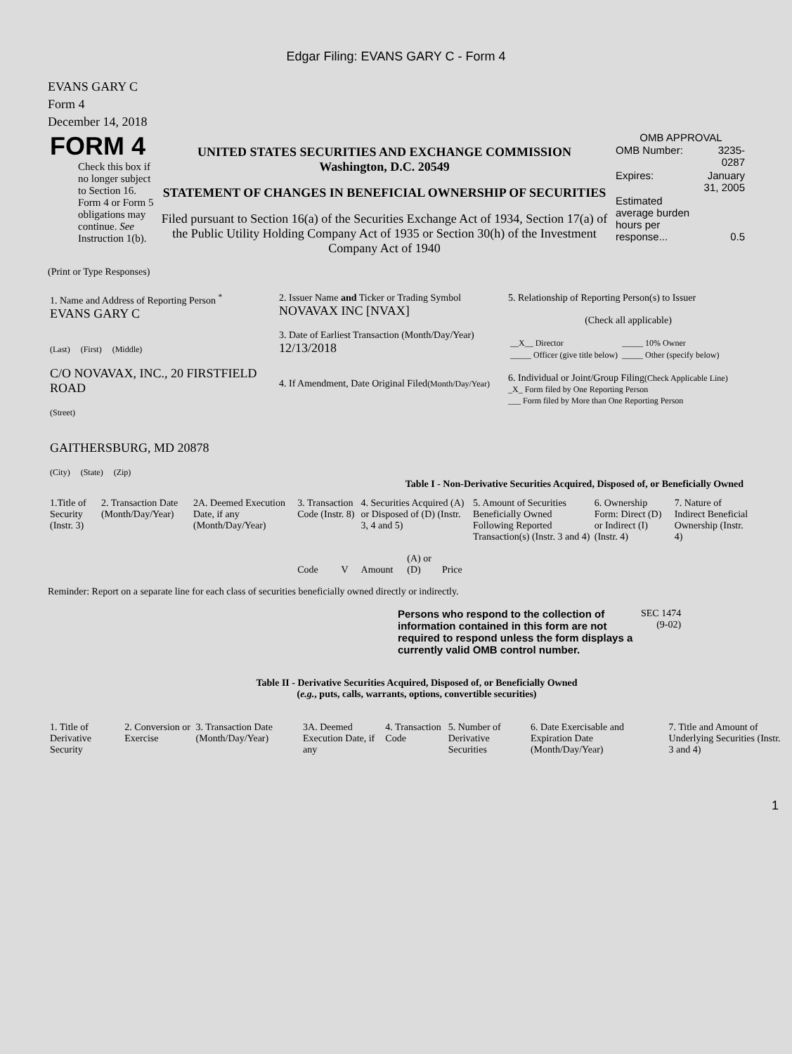Edgar Filing: EVANS GARY C - Form 4
EVANS GARY C
Form 4
December 14, 2018
| FORM 4 Check this box if no longer subject to Section 16. Form 4 or Form 5 obligations may continue. See Instruction 1(b). | UNITED STATES SECURITIES AND EXCHANGE COMMISSION Washington, D.C. 20549 STATEMENT OF CHANGES IN BENEFICIAL OWNERSHIP OF SECURITIES Filed pursuant to Section 16(a) of the Securities Exchange Act of 1934, Section 17(a) of the Public Utility Holding Company Act of 1935 or Section 30(h) of the Investment Company Act of 1940 | OMB APPROVAL / OMB Number: / 3235-0287 / / Expires: / January 31, 2005 / / Estimated average burden hours per response... / 0.5 / |
(Print or Type Responses)
| 1. Name and Address of Reporting Person <sup>*</sup> EVANS GARY C (Last) (First) (Middle) C/O NOVAVAX, INC., 20 FIRSTFIELD ROAD (Street) GAITHERSBURG, MD 20878 (City) (State) (Zip) | 2. Issuer Name and Ticker or Trading Symbol NOVAVAX INC [NVAX] 3. Date of Earliest Transaction (Month/Day/Year) 12/13/2018 4. If Amendment, Date Original Filed (Month/Day/Year) | 5. Relationship of Reporting Person(s) to Issuer (Check all applicable) / __X__ Director / _____ 10% Owner / / _____ Officer (give title below) / _____ Other (specify below) / 6. Individual or Joint/Group Filing (Check Applicable Line) _X_ Form filed by One Reporting Person ___ Form filed by More than One Reporting Person |
Table I - Non-Derivative Securities Acquired, Disposed of, or Beneficially Owned
| 1.Title of Security (Instr. 3) | 2. Transaction Date (Month/Day/Year) | 2A. Deemed Execution Date, if any (Month/Day/Year) | 3. Transaction Code (Instr. 8) | | 4. Securities Acquired (A) or Disposed of (D) (Instr. 3, 4 and 5) | | | 5. Amount of Securities Beneficially Owned Following Reported Transaction(s) (Instr. 3 and 4) | 6. Ownership Form: Direct (D) or Indirect (I) (Instr. 4) | 7. Nature of Indirect Beneficial Ownership (Instr. 4) |
| --- | --- | --- | --- | --- | --- | --- | --- | --- | --- | --- |
| | | | Code | V | Amount | (A) or (D) | Price | | | |
Reminder: Report on a separate line for each class of securities beneficially owned directly or indirectly.
| Persons who respond to the collection of information contained in this form are not required to respond unless the form displays a currently valid OMB control number. | SEC 1474 (9-02) |
Table II - Derivative Securities Acquired, Disposed of, or Beneficially Owned
(e.g., puts, calls, warrants, options, convertible securities)
| 1. Title of Derivative Security | 2. Conversion or Exercise | 3. Transaction Date (Month/Day/Year) | 3A. Deemed Execution Date, if any | 4. Transaction Code | 5. Number of Derivative Securities | 6. Date Exercisable and Expiration Date (Month/Day/Year) | 7. Title and Amount of Underlying Securities (Instr. 3 and 4) |
1